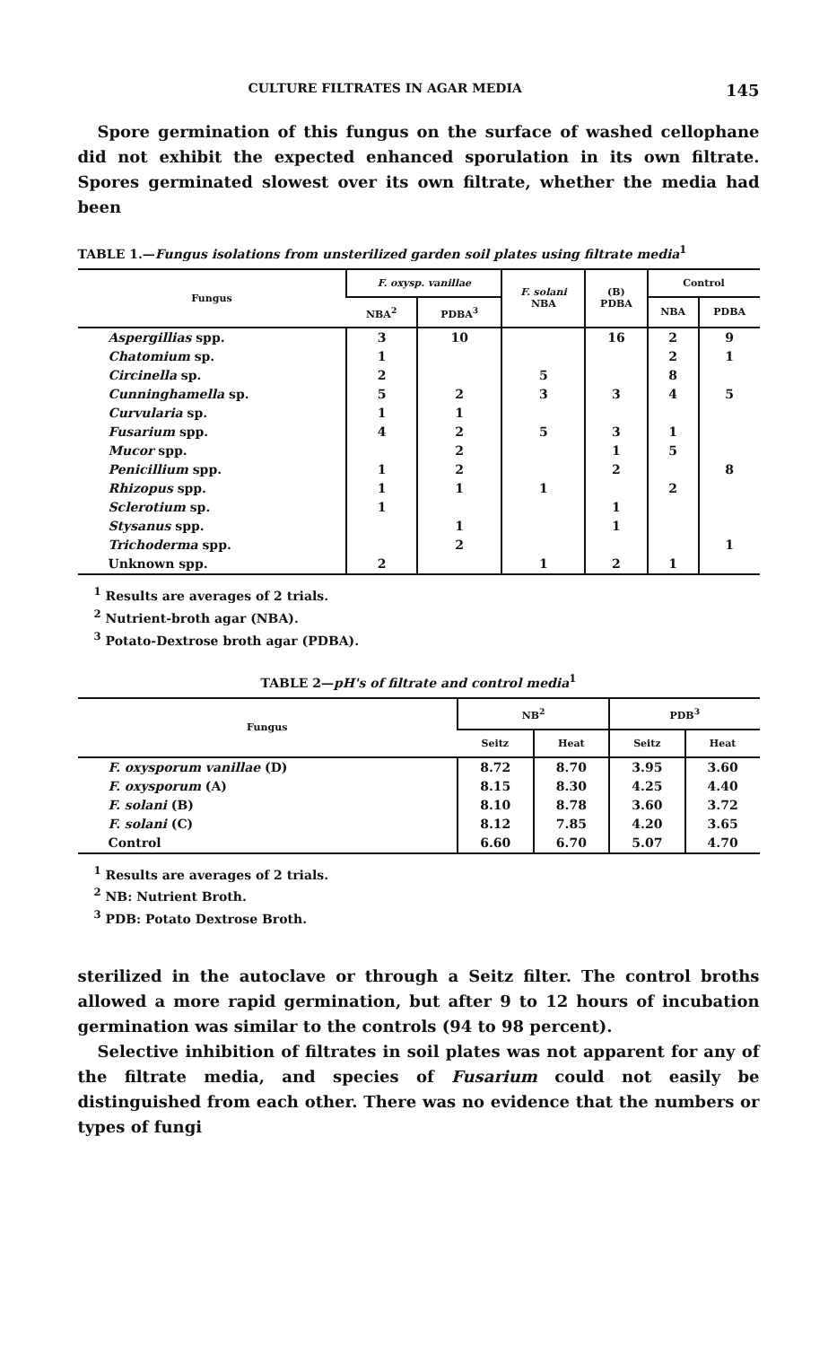CULTURE FILTRATES IN AGAR MEDIA 145
Spore germination of this fungus on the surface of washed cellophane did not exhibit the expected enhanced sporulation in its own filtrate. Spores germinated slowest over its own filtrate, whether the media had been
TABLE 1.—Fungus isolations from unsterilized garden soil plates using filtrate media<sup>1</sup>
| Fungus | F. oxysp. vanillae | | F. solani NBA | (B) PDBA | Control | |
| --- | --- | --- | --- | --- | --- | --- |
| | NBA<sup>2</sup> | PDBA<sup>3</sup> | | | NBA | PDBA |
| Aspergillias spp. | 3 | 10 | | 16 | 2 | 9 |
| Chatomium sp. | 1 | | | | 2 | 1 |
| Circinella sp. | 2 | | 5 | | 8 | |
| Cunninghamella sp. | 5 | 2 | 3 | 3 | 4 | 5 |
| Curvularia sp. | 1 | 1 | | | | |
| Fusarium spp. | 4 | 2 | 5 | 3 | 1 | |
| Mucor spp. | | 2 | | 1 | 5 | |
| Penicillium spp. | 1 | 2 | | 2 | | 8 |
| Rhizopus spp. | 1 | 1 | 1 | | 2 | |
| Sclerotium sp. | 1 | | | 1 | | |
| Stysanus spp. | | 1 | | 1 | | |
| Trichoderma spp. | | 2 | | | | 1 |
| Unknown spp. | 2 | | 1 | 2 | 1 | |
<sup>1</sup> Results are averages of 2 trials.
<sup>2</sup> Nutrient-broth agar (NBA).
<sup>3</sup> Potato-Dextrose broth agar (PDBA).
TABLE 2—pH's of filtrate and control media<sup>1</sup>
| Fungus | NB<sup>2</sup> | | PDB<sup>3</sup> | |
| --- | --- | --- | --- | --- |
| | Seitz | Heat | Seitz | Heat |
| F. oxysporum vanillae (D) | 8.72 | 8.70 | 3.95 | 3.60 |
| F. oxysporum (A) | 8.15 | 8.30 | 4.25 | 4.40 |
| F. solani (B) | 8.10 | 8.78 | 3.60 | 3.72 |
| F. solani (C) | 8.12 | 7.85 | 4.20 | 3.65 |
| Control | 6.60 | 6.70 | 5.07 | 4.70 |
<sup>1</sup> Results are averages of 2 trials.
<sup>2</sup> NB: Nutrient Broth.
<sup>3</sup> PDB: Potato Dextrose Broth.
sterilized in the autoclave or through a Seitz filter. The control broths allowed a more rapid germination, but after 9 to 12 hours of incubation germination was similar to the controls (94 to 98 percent).
Selective inhibition of filtrates in soil plates was not apparent for any of the filtrate media, and species of Fusarium could not easily be distinguished from each other. There was no evidence that the numbers or types of fungi